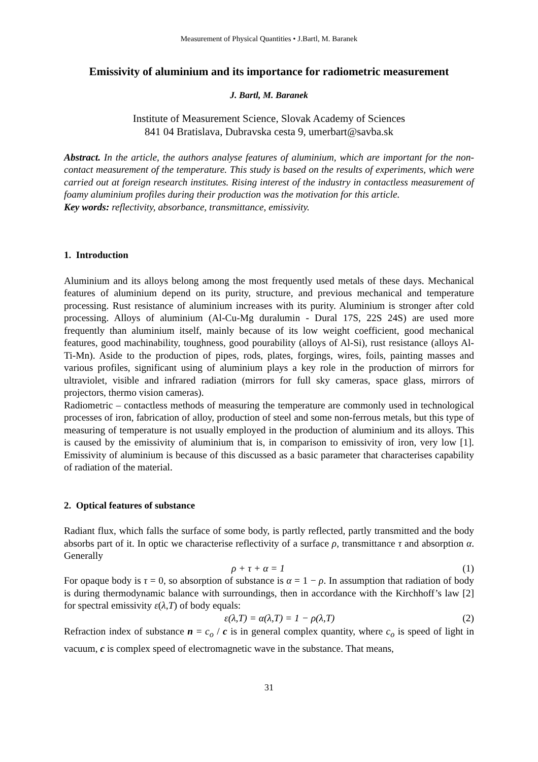Measurement of Physical Quantities • J.Bartl, M. Baranek
Emissivity of aluminium and its importance for radiometric measurement
J. Bartl, M. Baranek
Institute of Measurement Science, Slovak Academy of Sciences
841 04 Bratislava, Dubravska cesta 9, umerbart@savba.sk
Abstract. In the article, the authors analyse features of aluminium, which are important for the non- contact measurement of the temperature. This study is based on the results of experiments, which were carried out at foreign research institutes. Rising interest of the industry in contactless measurement of foamy aluminium profiles during their production was the motivation for this article.
Key words: reflectivity, absorbance, transmittance, emissivity.
1. Introduction
Aluminium and its alloys belong among the most frequently used metals of these days. Mechanical features of aluminium depend on its purity, structure, and previous mechanical and temperature processing. Rust resistance of aluminium increases with its purity. Aluminium is stronger after cold processing. Alloys of aluminium (Al-Cu-Mg duralumin - Dural 17S, 22S 24S) are used more frequently than aluminium itself, mainly because of its low weight coefficient, good mechanical features, good machinability, toughness, good pourability (alloys of Al-Si), rust resistance (alloys Al-Ti-Mn). Aside to the production of pipes, rods, plates, forgings, wires, foils, painting masses and various profiles, significant using of aluminium plays a key role in the production of mirrors for ultraviolet, visible and infrared radiation (mirrors for full sky cameras, space glass, mirrors of projectors, thermo vision cameras).
Radiometric – contactless methods of measuring the temperature are commonly used in technological processes of iron, fabrication of alloy, production of steel and some non-ferrous metals, but this type of measuring of temperature is not usually employed in the production of aluminium and its alloys. This is caused by the emissivity of aluminium that is, in comparison to emissivity of iron, very low [1]. Emissivity of aluminium is because of this discussed as a basic parameter that characterises capability of radiation of the material.
2. Optical features of substance
Radiant flux, which falls the surface of some body, is partly reflected, partly transmitted and the body absorbs part of it. In optic we characterise reflectivity of a surface ρ, transmittance τ and absorption α. Generally
ρ + τ + α = 1 (1)
For opaque body is τ = 0, so absorption of substance is α = 1 − ρ. In assumption that radiation of body is during thermodynamic balance with surroundings, then in accordance with the Kirchhoff’s law [2] for spectral emissivity ε(λ,T) of body equals:
ε(λ,T) = α(λ,T) = 1 − ρ(λ,T) (2)
Refraction index of substance n = c<sub>o</sub> / c is in general complex quantity, where c<sub>o</sub> is speed of light in vacuum, c is complex speed of electromagnetic wave in the substance. That means,
31